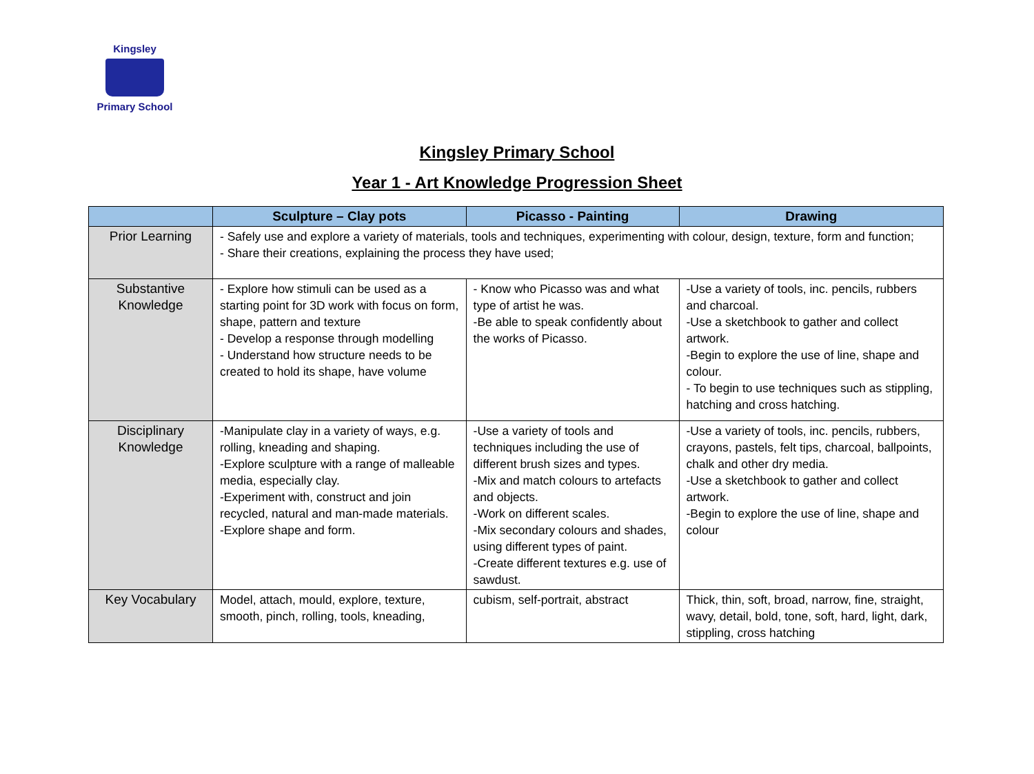Kingsley
Primary School
Kingsley Primary School
Year 1 - Art Knowledge Progression Sheet
| | Sculpture – Clay pots | Picasso - Painting | Drawing |
| --- | --- | --- | --- |
| Prior Learning | - Safely use and explore a variety of materials, tools and techniques, experimenting with colour, design, texture, form and function; - Share their creations, explaining the process they have used; | | |
| Substantive Knowledge | - Explore how stimuli can be used as a starting point for 3D work with focus on form, shape, pattern and texture - Develop a response through modelling - Understand how structure needs to be created to hold its shape, have volume | - Know who Picasso was and what type of artist he was. -Be able to speak confidently about the works of Picasso. | -Use a variety of tools, inc. pencils, rubbers and charcoal. -Use a sketchbook to gather and collect artwork. -Begin to explore the use of line, shape and colour. - To begin to use techniques such as stippling, hatching and cross hatching. |
| Disciplinary Knowledge | -Manipulate clay in a variety of ways, e.g. rolling, kneading and shaping. -Explore sculpture with a range of malleable media, especially clay. -Experiment with, construct and join recycled, natural and man-made materials. -Explore shape and form. | -Use a variety of tools and techniques including the use of different brush sizes and types. -Mix and match colours to artefacts and objects. -Work on different scales. -Mix secondary colours and shades, using different types of paint. -Create different textures e.g. use of sawdust. | -Use a variety of tools, inc. pencils, rubbers, crayons, pastels, felt tips, charcoal, ballpoints, chalk and other dry media. -Use a sketchbook to gather and collect artwork. -Begin to explore the use of line, shape and colour |
| Key Vocabulary | Model, attach, mould, explore, texture, smooth, pinch, rolling, tools, kneading, | cubism, self-portrait, abstract | Thick, thin, soft, broad, narrow, fine, straight, wavy, detail, bold, tone, soft, hard, light, dark, stippling, cross hatching |